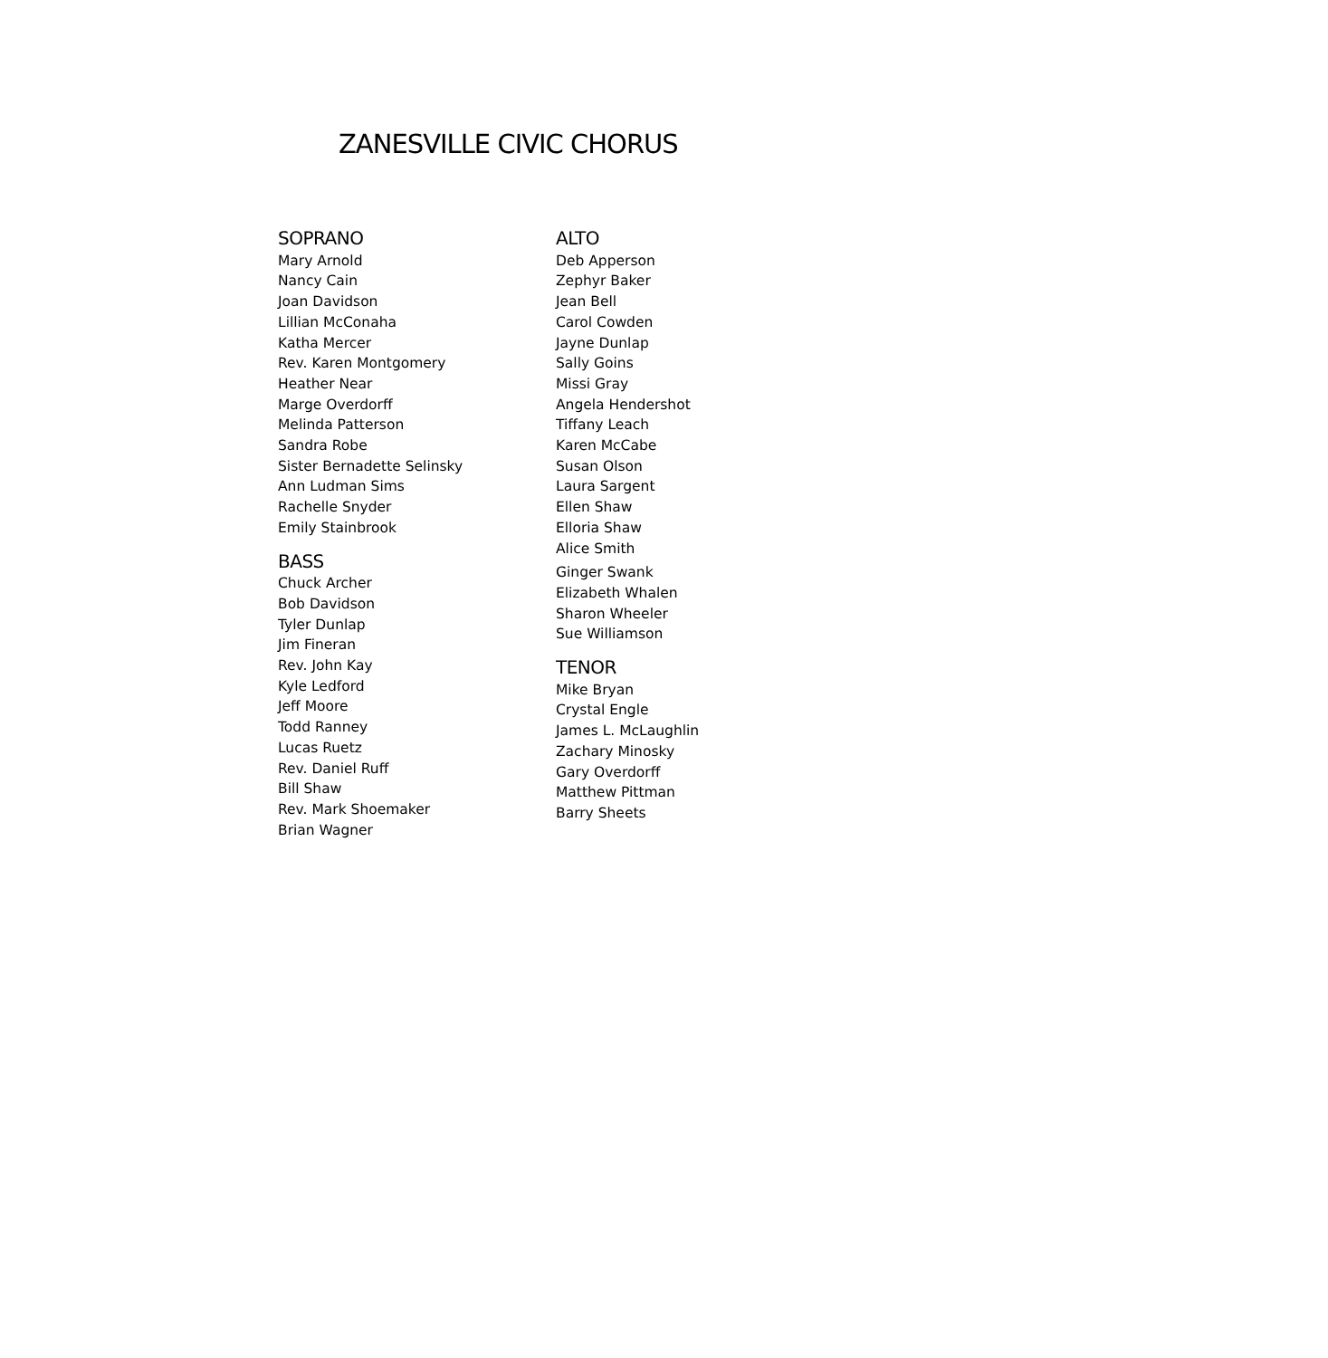ZANESVILLE CIVIC CHORUS
SOPRANO
Mary Arnold
Nancy Cain
Joan Davidson
Lillian McConaha
Katha Mercer
Rev. Karen Montgomery
Heather Near
Marge Overdorff
Melinda Patterson
Sandra Robe
Sister Bernadette Selinsky
Ann Ludman Sims
Rachelle Snyder
Emily Stainbrook
BASS
Chuck Archer
Bob Davidson
Tyler Dunlap
Jim Fineran
Rev. John Kay
Kyle Ledford
Jeff Moore
Todd Ranney
Lucas Ruetz
Rev. Daniel Ruff
Bill Shaw
Rev. Mark Shoemaker
Brian Wagner
ALTO
Deb Apperson
Zephyr Baker
Jean Bell
Carol Cowden
Jayne Dunlap
Sally Goins
Missi Gray
Angela Hendershot
Tiffany Leach
Karen McCabe
Susan Olson
Laura Sargent
Ellen Shaw
Elloria Shaw
Alice Smith
Ginger Swank
Elizabeth Whalen
Sharon Wheeler
Sue Williamson
TENOR
Mike Bryan
Crystal Engle
James L. McLaughlin
Zachary Minosky
Gary Overdorff
Matthew Pittman
Barry Sheets